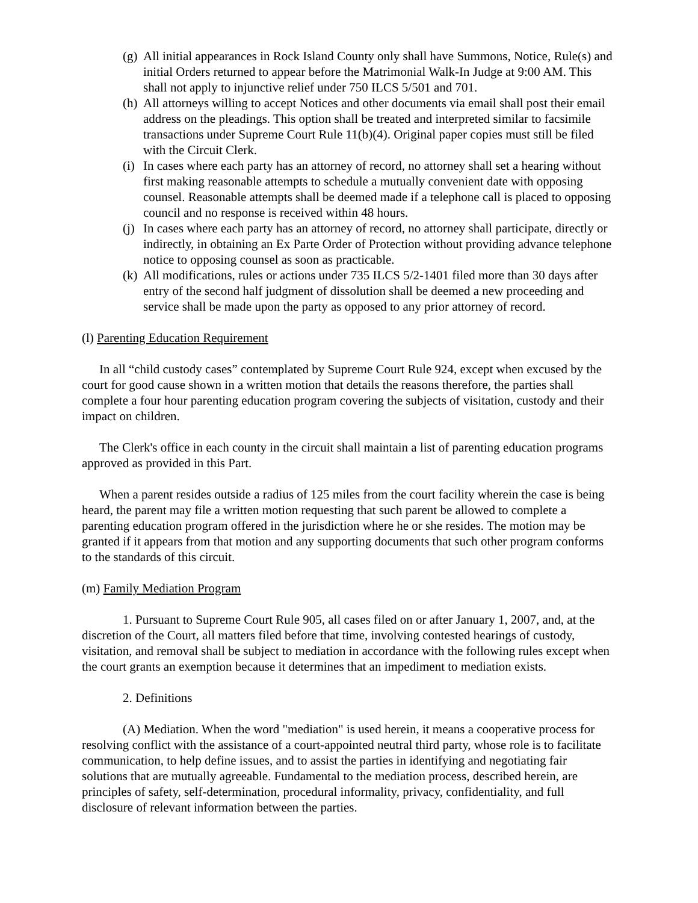(g) All initial appearances in Rock Island County only shall have Summons, Notice, Rule(s) and initial Orders returned to appear before the Matrimonial Walk-In Judge at 9:00 AM. This shall not apply to injunctive relief under 750 ILCS 5/501 and 701.
(h) All attorneys willing to accept Notices and other documents via email shall post their email address on the pleadings. This option shall be treated and interpreted similar to facsimile transactions under Supreme Court Rule 11(b)(4). Original paper copies must still be filed with the Circuit Clerk.
(i) In cases where each party has an attorney of record, no attorney shall set a hearing without first making reasonable attempts to schedule a mutually convenient date with opposing counsel. Reasonable attempts shall be deemed made if a telephone call is placed to opposing council and no response is received within 48 hours.
(j) In cases where each party has an attorney of record, no attorney shall participate, directly or indirectly, in obtaining an Ex Parte Order of Protection without providing advance telephone notice to opposing counsel as soon as practicable.
(k) All modifications, rules or actions under 735 ILCS 5/2-1401 filed more than 30 days after entry of the second half judgment of dissolution shall be deemed a new proceeding and service shall be made upon the party as opposed to any prior attorney of record.
(l) Parenting Education Requirement
In all “child custody cases” contemplated by Supreme Court Rule 924, except when excused by the court for good cause shown in a written motion that details the reasons therefore, the parties shall complete a four hour parenting education program covering the subjects of visitation, custody and their impact on children.
The Clerk's office in each county in the circuit shall maintain a list of parenting education programs approved as provided in this Part.
When a parent resides outside a radius of 125 miles from the court facility wherein the case is being heard, the parent may file a written motion requesting that such parent be allowed to complete a parenting education program offered in the jurisdiction where he or she resides. The motion may be granted if it appears from that motion and any supporting documents that such other program conforms to the standards of this circuit.
(m) Family Mediation Program
1. Pursuant to Supreme Court Rule 905, all cases filed on or after January 1, 2007, and, at the discretion of the Court, all matters filed before that time, involving contested hearings of custody, visitation, and removal shall be subject to mediation in accordance with the following rules except when the court grants an exemption because it determines that an impediment to mediation exists.
2. Definitions
(A) Mediation. When the word "mediation" is used herein, it means a cooperative process for resolving conflict with the assistance of a court-appointed neutral third party, whose role is to facilitate communication, to help define issues, and to assist the parties in identifying and negotiating fair solutions that are mutually agreeable. Fundamental to the mediation process, described herein, are principles of safety, self-determination, procedural informality, privacy, confidentiality, and full disclosure of relevant information between the parties.